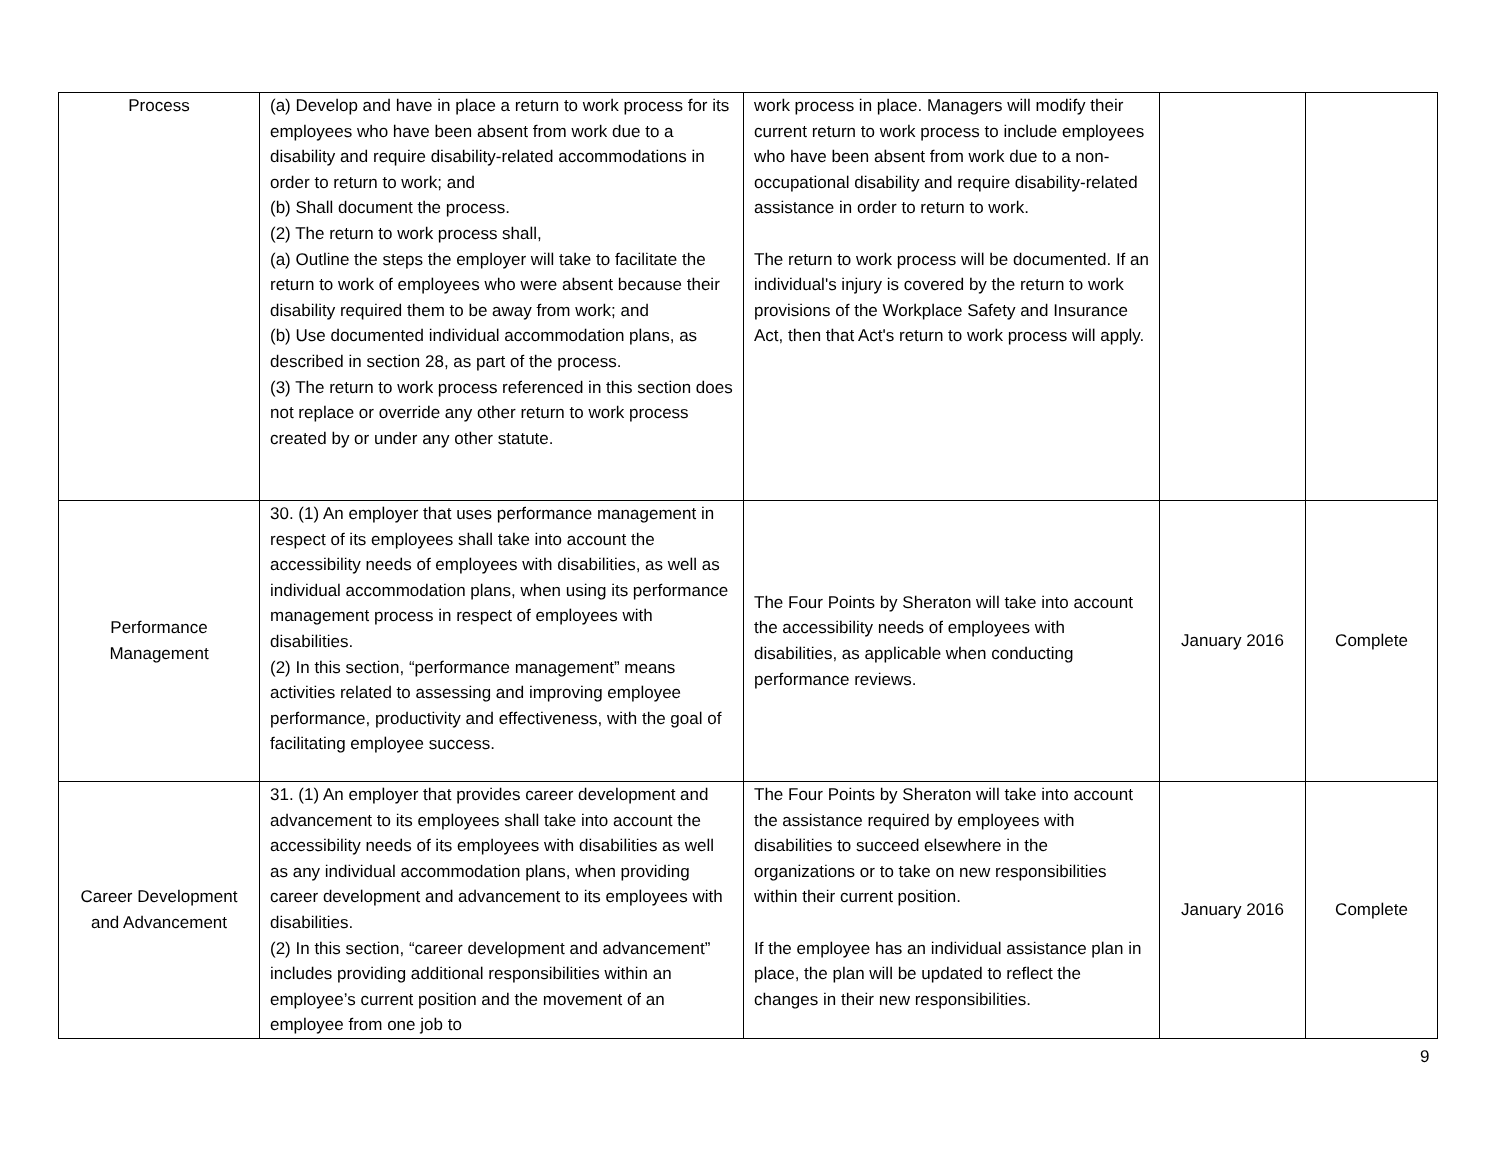| Process | (a) Develop and have in place a return to work process for its employees who have been absent from work due to a disability and require disability-related accommodations in order to return to work; and (b) Shall document the process. (2) The return to work process shall, (a) Outline the steps the employer will take to facilitate the return to work of employees who were absent because their disability required them to be away from work; and (b) Use documented individual accommodation plans, as described in section 28, as part of the process. (3) The return to work process referenced in this section does not replace or override any other return to work process created by or under any other statute. | work process in place. Managers will modify their current return to work process to include employees who have been absent from work due to a non-occupational disability and require disability-related assistance in order to return to work. The return to work process will be documented. If an individual's injury is covered by the return to work provisions of the Workplace Safety and Insurance Act, then that Act's return to work process will apply. | | |
| Performance Management | 30. (1) An employer that uses performance management in respect of its employees shall take into account the accessibility needs of employees with disabilities, as well as individual accommodation plans, when using its performance management process in respect of employees with disabilities. (2) In this section, “performance management” means activities related to assessing and improving employee performance, productivity and effectiveness, with the goal of facilitating employee success. | The Four Points by Sheraton will take into account the accessibility needs of employees with disabilities, as applicable when conducting performance reviews. | January 2016 | Complete |
| Career Development and Advancement | 31. (1) An employer that provides career development and advancement to its employees shall take into account the accessibility needs of its employees with disabilities as well as any individual accommodation plans, when providing career development and advancement to its employees with disabilities. (2) In this section, “career development and advancement” includes providing additional responsibilities within an employee’s current position and the movement of an employee from one job to | The Four Points by Sheraton will take into account the assistance required by employees with disabilities to succeed elsewhere in the organizations or to take on new responsibilities within their current position. If the employee has an individual assistance plan in place, the plan will be updated to reflect the changes in their new responsibilities. | January 2016 | Complete |
9